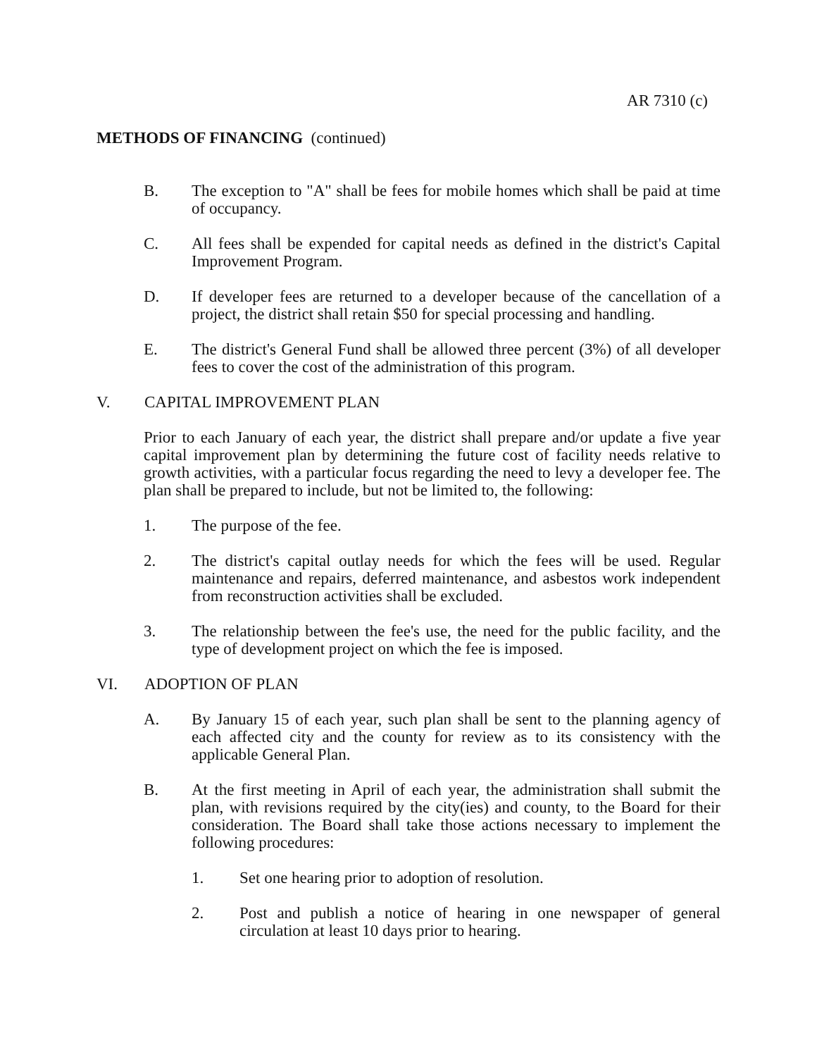AR 7310 (c)
METHODS OF FINANCING (continued)
B. The exception to "A" shall be fees for mobile homes which shall be paid at time of occupancy.
C. All fees shall be expended for capital needs as defined in the district's Capital Improvement Program.
D. If developer fees are returned to a developer because of the cancellation of a project, the district shall retain $50 for special processing and handling.
E. The district's General Fund shall be allowed three percent (3%) of all developer fees to cover the cost of the administration of this program.
V. CAPITAL IMPROVEMENT PLAN
Prior to each January of each year, the district shall prepare and/or update a five year capital improvement plan by determining the future cost of facility needs relative to growth activities, with a particular focus regarding the need to levy a developer fee. The plan shall be prepared to include, but not be limited to, the following:
1. The purpose of the fee.
2. The district's capital outlay needs for which the fees will be used. Regular maintenance and repairs, deferred maintenance, and asbestos work independent from reconstruction activities shall be excluded.
3. The relationship between the fee's use, the need for the public facility, and the type of development project on which the fee is imposed.
VI. ADOPTION OF PLAN
A. By January 15 of each year, such plan shall be sent to the planning agency of each affected city and the county for review as to its consistency with the applicable General Plan.
B. At the first meeting in April of each year, the administration shall submit the plan, with revisions required by the city(ies) and county, to the Board for their consideration. The Board shall take those actions necessary to implement the following procedures:
1. Set one hearing prior to adoption of resolution.
2. Post and publish a notice of hearing in one newspaper of general circulation at least 10 days prior to hearing.